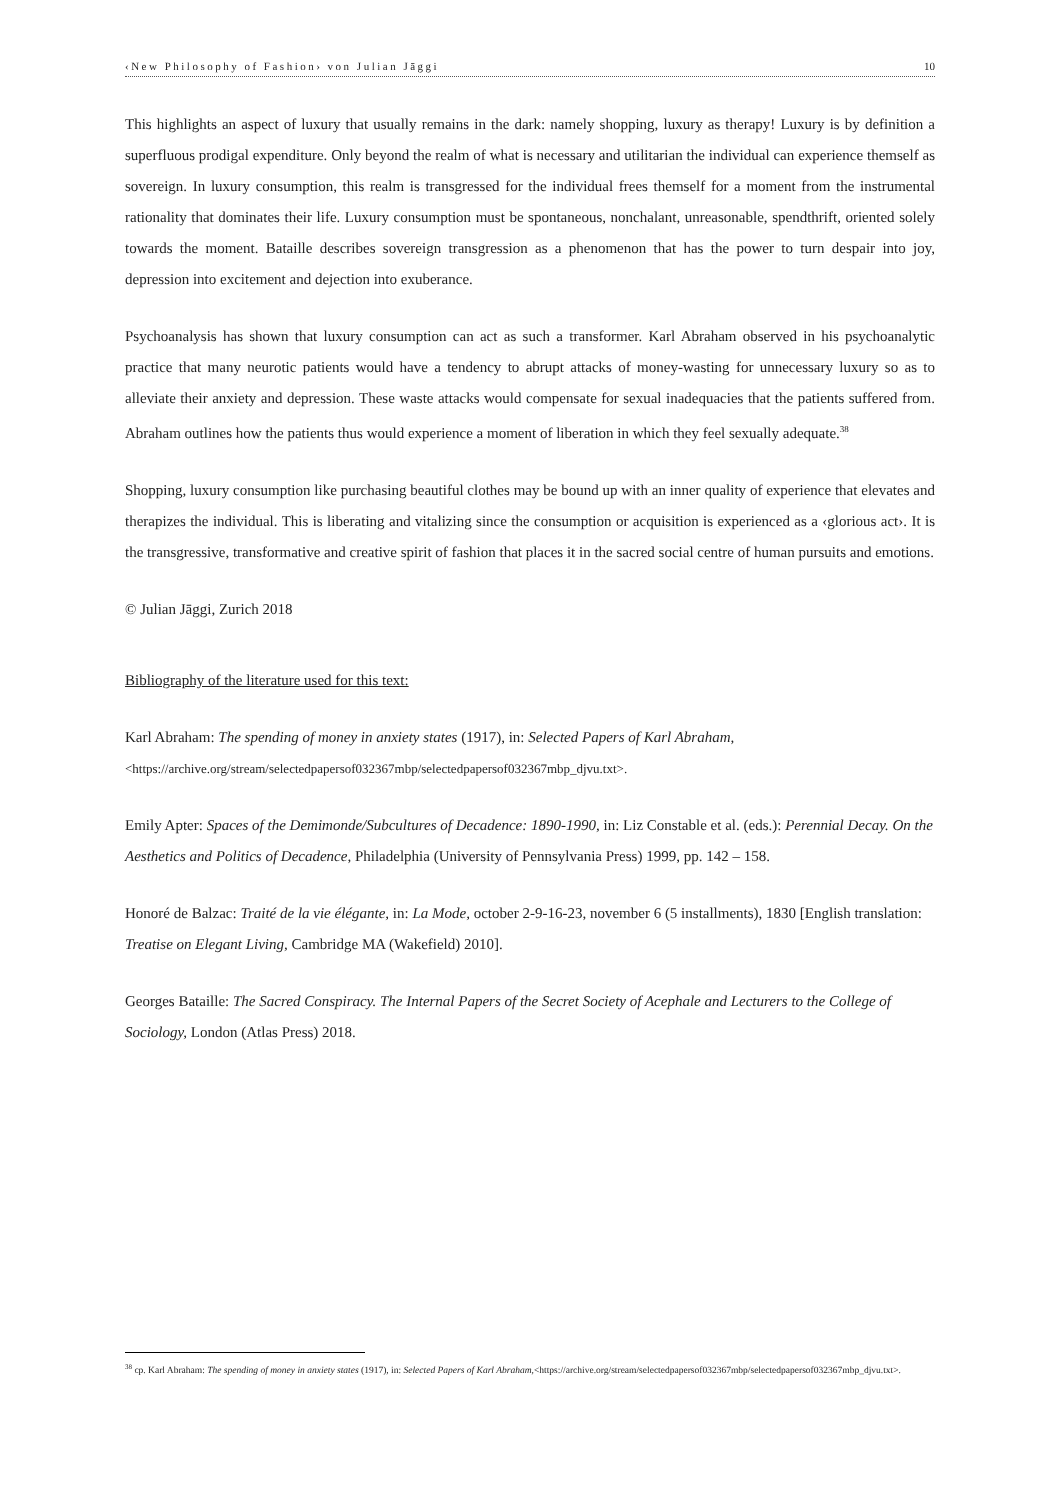‹New Philosophy of Fashion› von Julian Jāggi 10
This highlights an aspect of luxury that usually remains in the dark: namely shopping, luxury as therapy! Luxury is by definition a superfluous prodigal expenditure. Only beyond the realm of what is necessary and utilitarian the individual can experience themself as sovereign. In luxury consumption, this realm is transgressed for the individual frees themself for a moment from the instrumental rationality that dominates their life. Luxury consumption must be spontaneous, nonchalant, unreasonable, spendthrift, oriented solely towards the moment. Bataille describes sovereign transgression as a phenomenon that has the power to turn despair into joy, depression into excitement and dejection into exuberance.
Psychoanalysis has shown that luxury consumption can act as such a transformer. Karl Abraham observed in his psychoanalytic practice that many neurotic patients would have a tendency to abrupt attacks of money-wasting for unnecessary luxury so as to alleviate their anxiety and depression. These waste attacks would compensate for sexual inadequacies that the patients suffered from. Abraham outlines how the patients thus would experience a moment of liberation in which they feel sexually adequate.<sup>38</sup>
Shopping, luxury consumption like purchasing beautiful clothes may be bound up with an inner quality of experience that elevates and therapizes the individual. This is liberating and vitalizing since the consumption or acquisition is experienced as a ‹glorious act›. It is the transgressive, transformative and creative spirit of fashion that places it in the sacred social centre of human pursuits and emotions.
© Julian Jāggi, Zurich 2018
Bibliography of the literature used for this text:
Karl Abraham: The spending of money in anxiety states (1917), in: Selected Papers of Karl Abraham,
<https://archive.org/stream/selectedpapersof032367mbp/selectedpapersof032367mbp_djvu.txt>.
Emily Apter: Spaces of the Demimonde/Subcultures of Decadence: 1890-1990, in: Liz Constable et al. (eds.): Perennial Decay. On the Aesthetics and Politics of Decadence, Philadelphia (University of Pennsylvania Press) 1999, pp. 142 – 158.
Honoré de Balzac: Traité de la vie élégante, in: La Mode, october 2-9-16-23, november 6 (5 installments), 1830 [English translation: Treatise on Elegant Living, Cambridge MA (Wakefield) 2010].
Georges Bataille: The Sacred Conspiracy. The Internal Papers of the Secret Society of Acephale and Lecturers to the College of Sociology, London (Atlas Press) 2018.
<sup>38</sup> cp. Karl Abraham: The spending of money in anxiety states (1917), in: Selected Papers of Karl Abraham,<https://archive.org/stream/selectedpapersof032367mbp/selectedpapersof032367mbp_djvu.txt>.